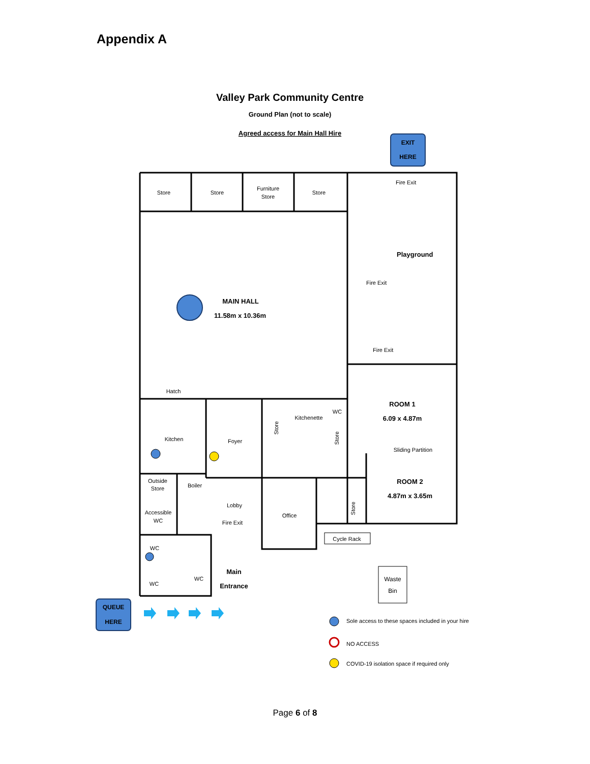Appendix A
Valley Park Community Centre
Ground Plan (not to scale)
Agreed access for Main Hall Hire
EXIT
HERE
Store
Store
Furniture
Store
Store
Fire Exit
Playground
Fire Exit
Fire Exit
MAIN HALL
11.58m x 10.36m
Hatch
Kitchen
Foyer
Store
Kitchenette
WC
Store
ROOM 1
6.09 x 4.87m
Sliding Partition
ROOM 2
4.87m x 3.65m
Outside
Store
Boiler
Lobby
Office
Store
Accessible
WC
Fire Exit
Cycle Rack
WC
WC
WC
Main
Entrance
Waste
Bin
QUEUE
HERE
Sole access to these spaces included in your hire
NO ACCESS
COVID-19 isolation space if required only
Page 6 of 8